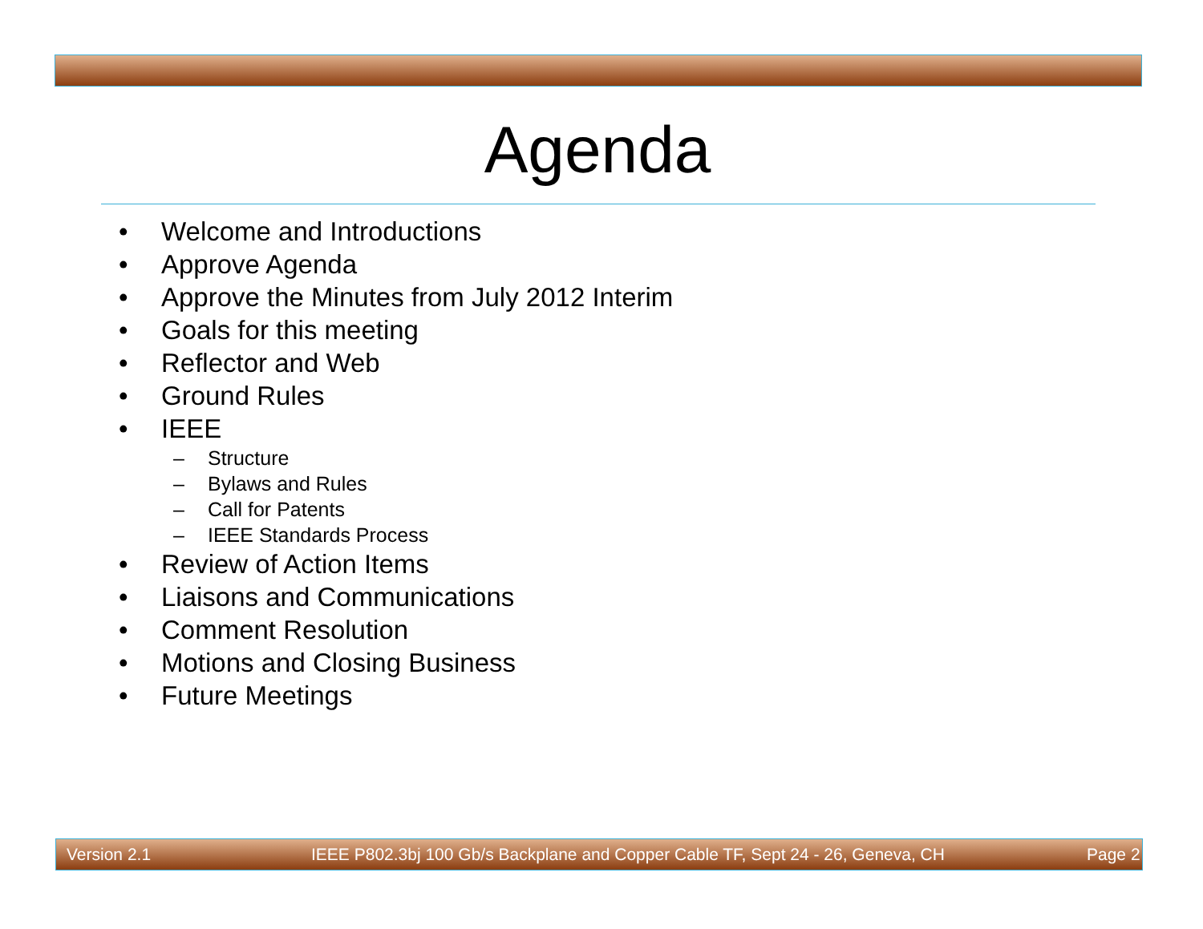Agenda
• Welcome and Introductions
• Approve Agenda
• Approve the Minutes from July 2012 Interim
• Goals for this meeting
• Reflector and Web
• Ground Rules
• IEEE
– Structure
– Bylaws and Rules
– Call for Patents
– IEEE Standards Process
• Review of Action Items
• Liaisons and Communications
• Comment Resolution
• Motions and Closing Business
• Future Meetings
Version 2.1 IEEE P802.3bj 100 Gb/s Backplane and Copper Cable TF, Sept 24 - 26, Geneva, CH Page 2